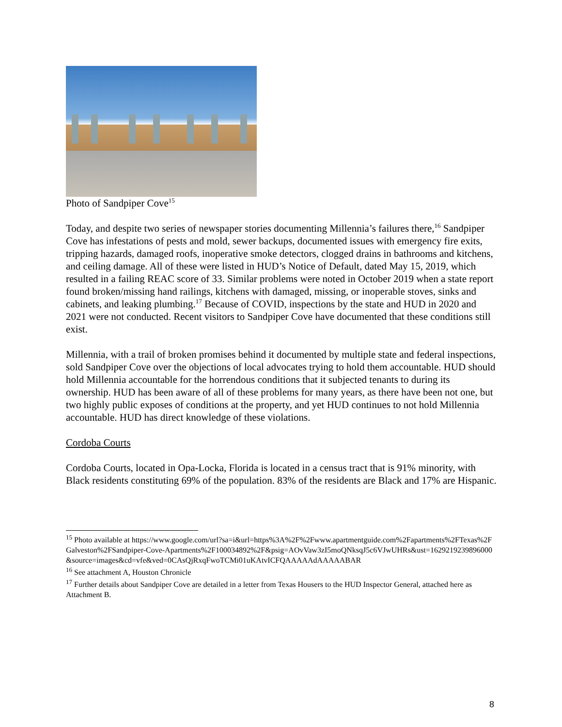Photo of Sandpiper Cove<sup>15</sup>
Today, and despite two series of newspaper stories documenting Millennia’s failures there,<sup>16</sup> Sandpiper Cove has infestations of pests and mold, sewer backups, documented issues with emergency fire exits, tripping hazards, damaged roofs, inoperative smoke detectors, clogged drains in bathrooms and kitchens, and ceiling damage. All of these were listed in HUD’s Notice of Default, dated May 15, 2019, which resulted in a failing REAC score of 33. Similar problems were noted in October 2019 when a state report found broken/missing hand railings, kitchens with damaged, missing, or inoperable stoves, sinks and cabinets, and leaking plumbing.<sup>17</sup> Because of COVID, inspections by the state and HUD in 2020 and 2021 were not conducted. Recent visitors to Sandpiper Cove have documented that these conditions still exist.
Millennia, with a trail of broken promises behind it documented by multiple state and federal inspections, sold Sandpiper Cove over the objections of local advocates trying to hold them accountable. HUD should hold Millennia accountable for the horrendous conditions that it subjected tenants to during its ownership. HUD has been aware of all of these problems for many years, as there have been not one, but two highly public exposes of conditions at the property, and yet HUD continues to not hold Millennia accountable. HUD has direct knowledge of these violations.
Cordoba Courts
Cordoba Courts, located in Opa-Locka, Florida is located in a census tract that is 91% minority, with Black residents constituting 69% of the population. 83% of the residents are Black and 17% are Hispanic.
<sup>15</sup> Photo available at https://www.google.com/url?sa=i&url=https%3A%2F%2Fwww.apartmentguide.com%2Fapartments%2FTexas%2FGalveston%2FSandpiper-Cove-Apartments%2F100034892%2F&psig=AOvVaw3zI5moQNksqJ5c6VJwUHRs&ust=1629219239896000&source=images&cd=vfe&ved=0CAsQjRxqFwoTCMi01uKAtvICFQAAAAAdAAAAABAR
<sup>16</sup> See attachment A, Houston Chronicle
<sup>17</sup> Further details about Sandpiper Cove are detailed in a letter from Texas Housers to the HUD Inspector General, attached here as Attachment B.
8